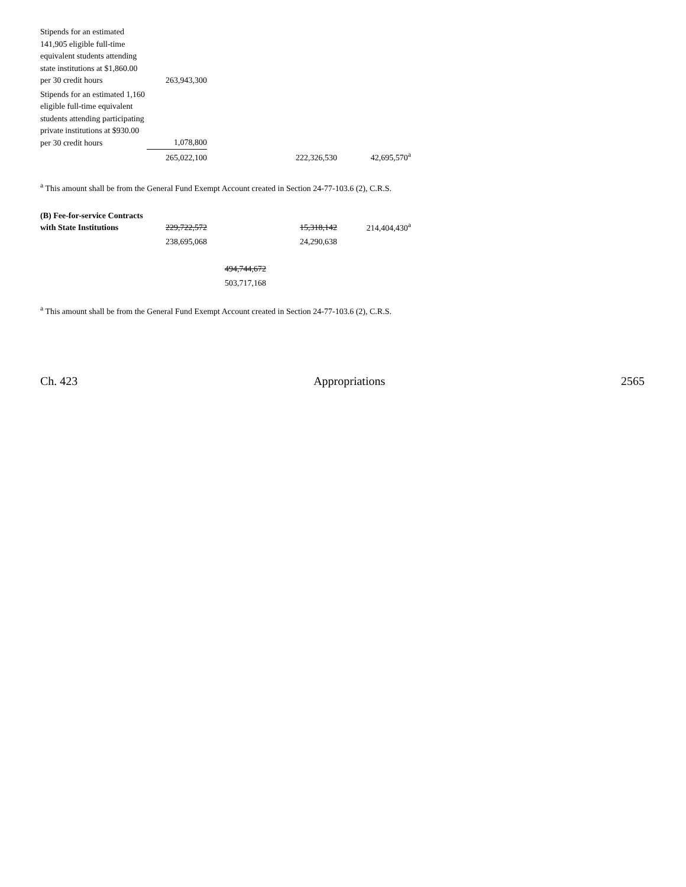| Stipends for an estimated 141,905 eligible full-time equivalent students attending state institutions at $1,860.00 per 30 credit hours | 263,943,300 | | | |
| Stipends for an estimated 1,160 eligible full-time equivalent students attending participating private institutions at $930.00 per 30 credit hours | 1,078,800 | | | |
| | 265,022,100 | | 222,326,530 | 42,695,570<sup>a</sup> |
<sup>a</sup> This amount shall be from the General Fund Exempt Account created in Section 24-77-103.6 (2), C.R.S.
| (B) Fee-for-service Contracts with State Institutions | 229,722,572 | | 15,318,142 | 214,404,430<sup>a</sup> |
| | 238,695,068 | | 24,290,638 | |
| | | 494,744,672 | | |
| | | 503,717,168 | | |
<sup>a</sup> This amount shall be from the General Fund Exempt Account created in Section 24-77-103.6 (2), C.R.S.
Ch. 423 Appropriations 2565